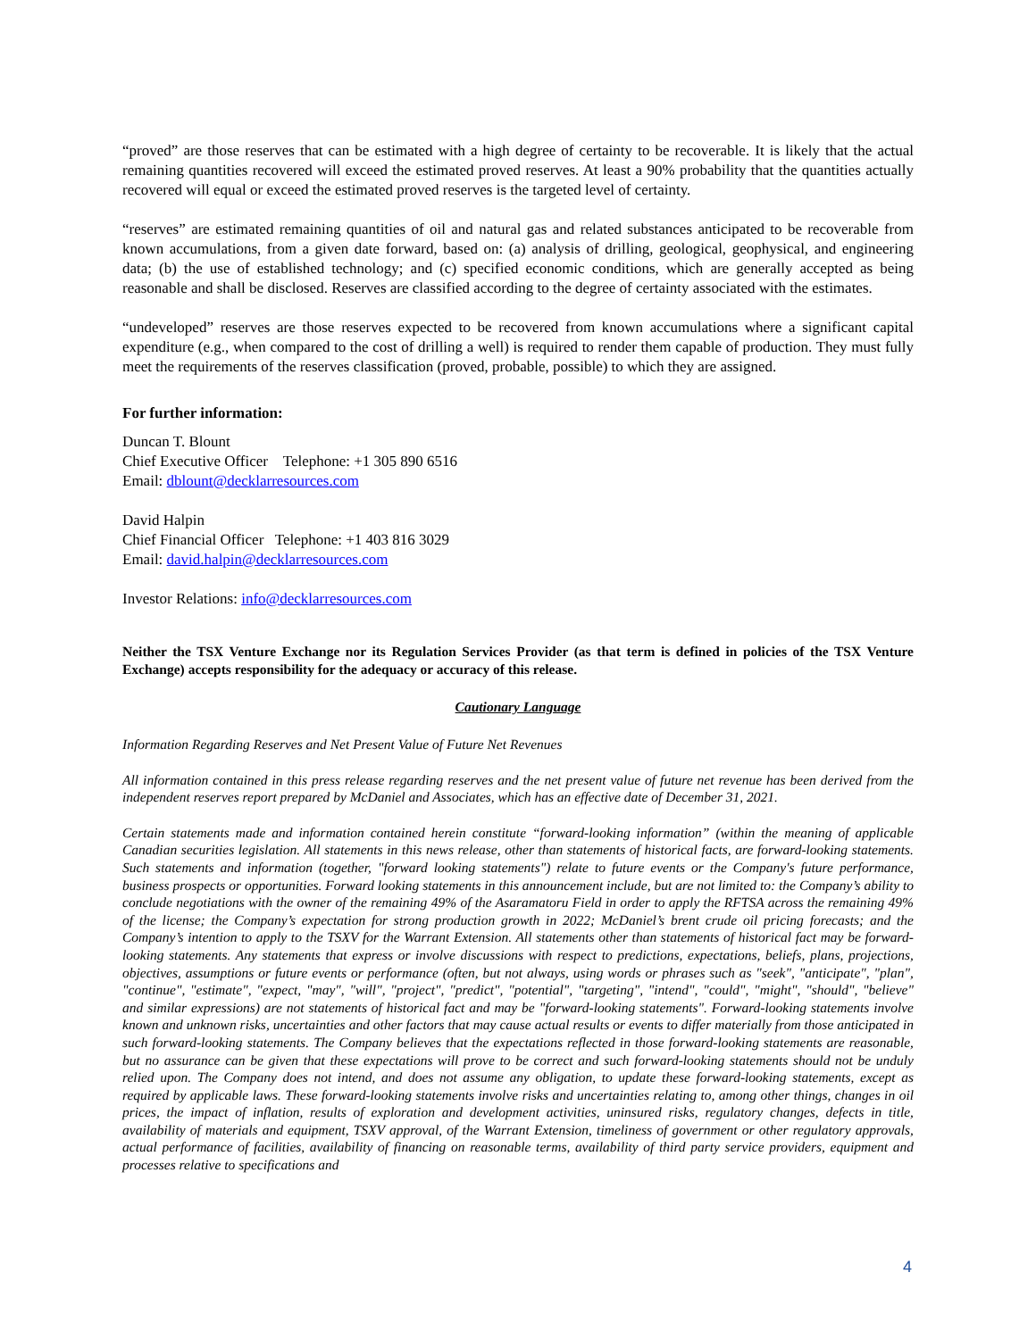“proved” are those reserves that can be estimated with a high degree of certainty to be recoverable. It is likely that the actual remaining quantities recovered will exceed the estimated proved reserves. At least a 90% probability that the quantities actually recovered will equal or exceed the estimated proved reserves is the targeted level of certainty.
“reserves” are estimated remaining quantities of oil and natural gas and related substances anticipated to be recoverable from known accumulations, from a given date forward, based on: (a) analysis of drilling, geological, geophysical, and engineering data; (b) the use of established technology; and (c) specified economic conditions, which are generally accepted as being reasonable and shall be disclosed. Reserves are classified according to the degree of certainty associated with the estimates.
“undeveloped” reserves are those reserves expected to be recovered from known accumulations where a significant capital expenditure (e.g., when compared to the cost of drilling a well) is required to render them capable of production. They must fully meet the requirements of the reserves classification (proved, probable, possible) to which they are assigned.
For further information:
Duncan T. Blount
Chief Executive Officer Telephone: +1 305 890 6516
Email: dblount@decklarresources.com
David Halpin
Chief Financial Officer Telephone: +1 403 816 3029
Email: david.halpin@decklarresources.com
Investor Relations: info@decklarresources.com
Neither the TSX Venture Exchange nor its Regulation Services Provider (as that term is defined in policies of the TSX Venture Exchange) accepts responsibility for the adequacy or accuracy of this release.
Cautionary Language
Information Regarding Reserves and Net Present Value of Future Net Revenues
All information contained in this press release regarding reserves and the net present value of future net revenue has been derived from the independent reserves report prepared by McDaniel and Associates, which has an effective date of December 31, 2021.
Certain statements made and information contained herein constitute “forward-looking information” (within the meaning of applicable Canadian securities legislation. All statements in this news release, other than statements of historical facts, are forward-looking statements. Such statements and information (together, "forward looking statements") relate to future events or the Company's future performance, business prospects or opportunities. Forward looking statements in this announcement include, but are not limited to: the Company’s ability to conclude negotiations with the owner of the remaining 49% of the Asaramatoru Field in order to apply the RFTSA across the remaining 49% of the license; the Company’s expectation for strong production growth in 2022; McDaniel’s brent crude oil pricing forecasts; and the Company’s intention to apply to the TSXV for the Warrant Extension. All statements other than statements of historical fact may be forward-looking statements. Any statements that express or involve discussions with respect to predictions, expectations, beliefs, plans, projections, objectives, assumptions or future events or performance (often, but not always, using words or phrases such as "seek", "anticipate", "plan", "continue", "estimate", "expect, "may", "will", "project", "predict", "potential", "targeting", "intend", "could", "might", "should", "believe" and similar expressions) are not statements of historical fact and may be "forward-looking statements". Forward-looking statements involve known and unknown risks, uncertainties and other factors that may cause actual results or events to differ materially from those anticipated in such forward-looking statements. The Company believes that the expectations reflected in those forward-looking statements are reasonable, but no assurance can be given that these expectations will prove to be correct and such forward-looking statements should not be unduly relied upon. The Company does not intend, and does not assume any obligation, to update these forward-looking statements, except as required by applicable laws. These forward-looking statements involve risks and uncertainties relating to, among other things, changes in oil prices, the impact of inflation, results of exploration and development activities, uninsured risks, regulatory changes, defects in title, availability of materials and equipment, TSXV approval, of the Warrant Extension, timeliness of government or other regulatory approvals, actual performance of facilities, availability of financing on reasonable terms, availability of third party service providers, equipment and processes relative to specifications and
4